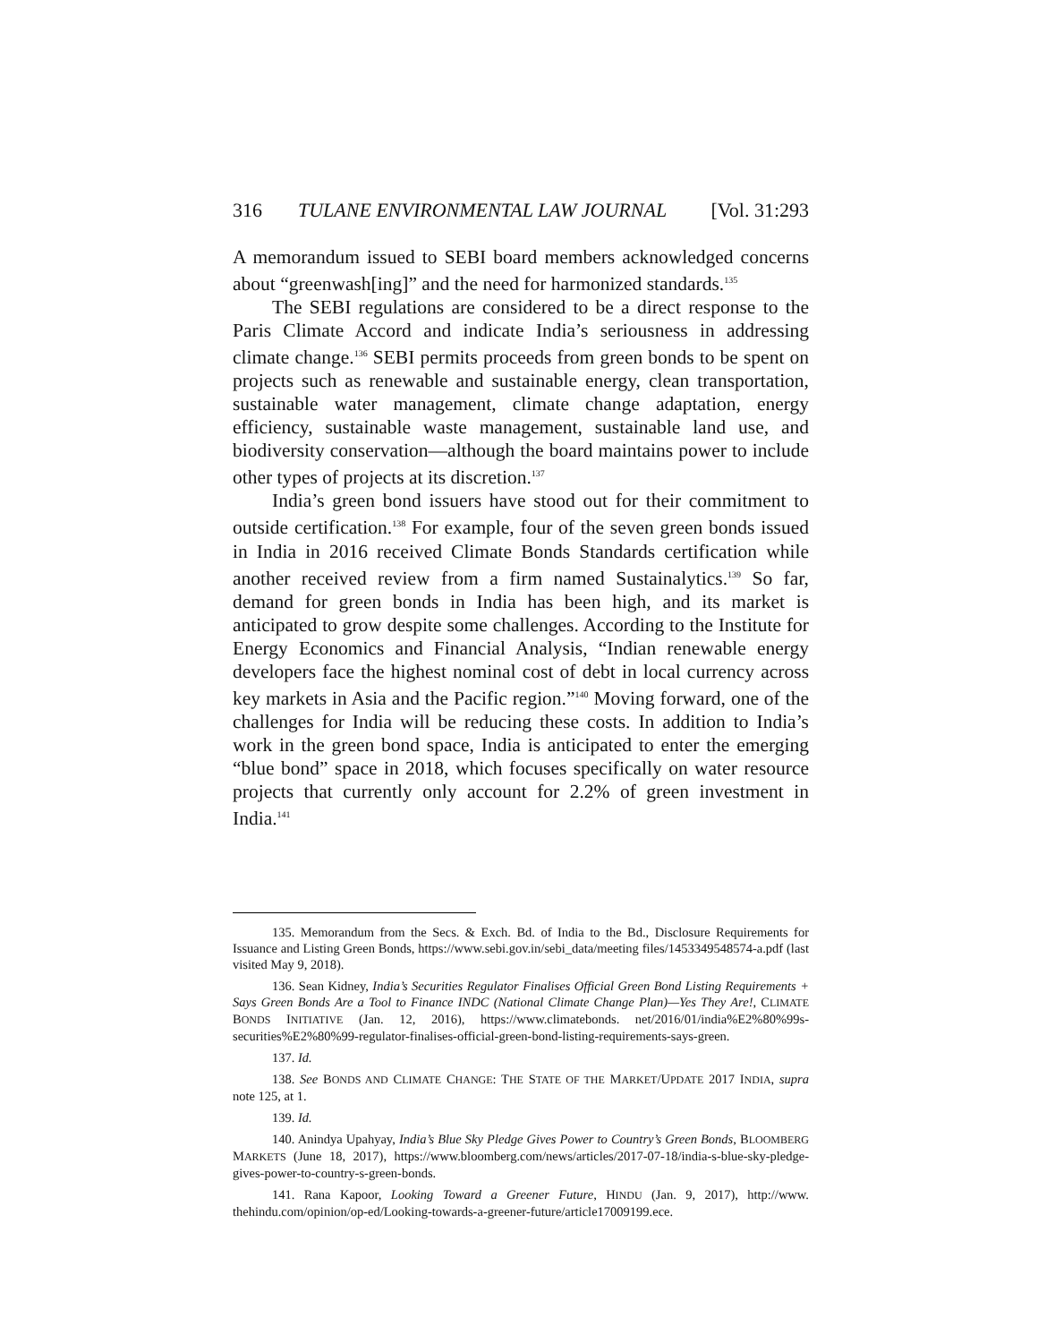316 TULANE ENVIRONMENTAL LAW JOURNAL [Vol. 31:293
A memorandum issued to SEBI board members acknowledged concerns about “greenwash[ing]” and the need for harmonized standards.<sup>135</sup>
The SEBI regulations are considered to be a direct response to the Paris Climate Accord and indicate India’s seriousness in addressing climate change.<sup>136</sup> SEBI permits proceeds from green bonds to be spent on projects such as renewable and sustainable energy, clean transportation, sustainable water management, climate change adaptation, energy efficiency, sustainable waste management, sustainable land use, and biodiversity conservation—although the board maintains power to include other types of projects at its discretion.<sup>137</sup>
India’s green bond issuers have stood out for their commitment to outside certification.<sup>138</sup> For example, four of the seven green bonds issued in India in 2016 received Climate Bonds Standards certification while another received review from a firm named Sustainalytics.<sup>139</sup> So far, demand for green bonds in India has been high, and its market is anticipated to grow despite some challenges. According to the Institute for Energy Economics and Financial Analysis, “Indian renewable energy developers face the highest nominal cost of debt in local currency across key markets in Asia and the Pacific region.”<sup>140</sup> Moving forward, one of the challenges for India will be reducing these costs. In addition to India’s work in the green bond space, India is anticipated to enter the emerging “blue bond” space in 2018, which focuses specifically on water resource projects that currently only account for 2.2% of green investment in India.<sup>141</sup>
135. Memorandum from the Secs. & Exch. Bd. of India to the Bd., Disclosure Requirements for Issuance and Listing Green Bonds, https://www.sebi.gov.in/sebi_data/meeting files/1453349548574-a.pdf (last visited May 9, 2018).
136. Sean Kidney, India’s Securities Regulator Finalises Official Green Bond Listing Requirements + Says Green Bonds Are a Tool to Finance INDC (National Climate Change Plan)—Yes They Are!, CLIMATE BONDS INITIATIVE (Jan. 12, 2016), https://www.climatebonds. net/2016/01/india%E2%80%99s-securities%E2%80%99-regulator-finalises-official-green-bond-listing-requirements-says-green.
137. Id.
138. See BONDS AND CLIMATE CHANGE: THE STATE OF THE MARKET/UPDATE 2017 INDIA, supra note 125, at 1.
139. Id.
140. Anindya Upahyay, India’s Blue Sky Pledge Gives Power to Country’s Green Bonds, BLOOMBERG MARKETS (June 18, 2017), https://www.bloomberg.com/news/articles/2017-07-18/india-s-blue-sky-pledge-gives-power-to-country-s-green-bonds.
141. Rana Kapoor, Looking Toward a Greener Future, HINDU (Jan. 9, 2017), http://www. thehindu.com/opinion/op-ed/Looking-towards-a-greener-future/article17009199.ece.